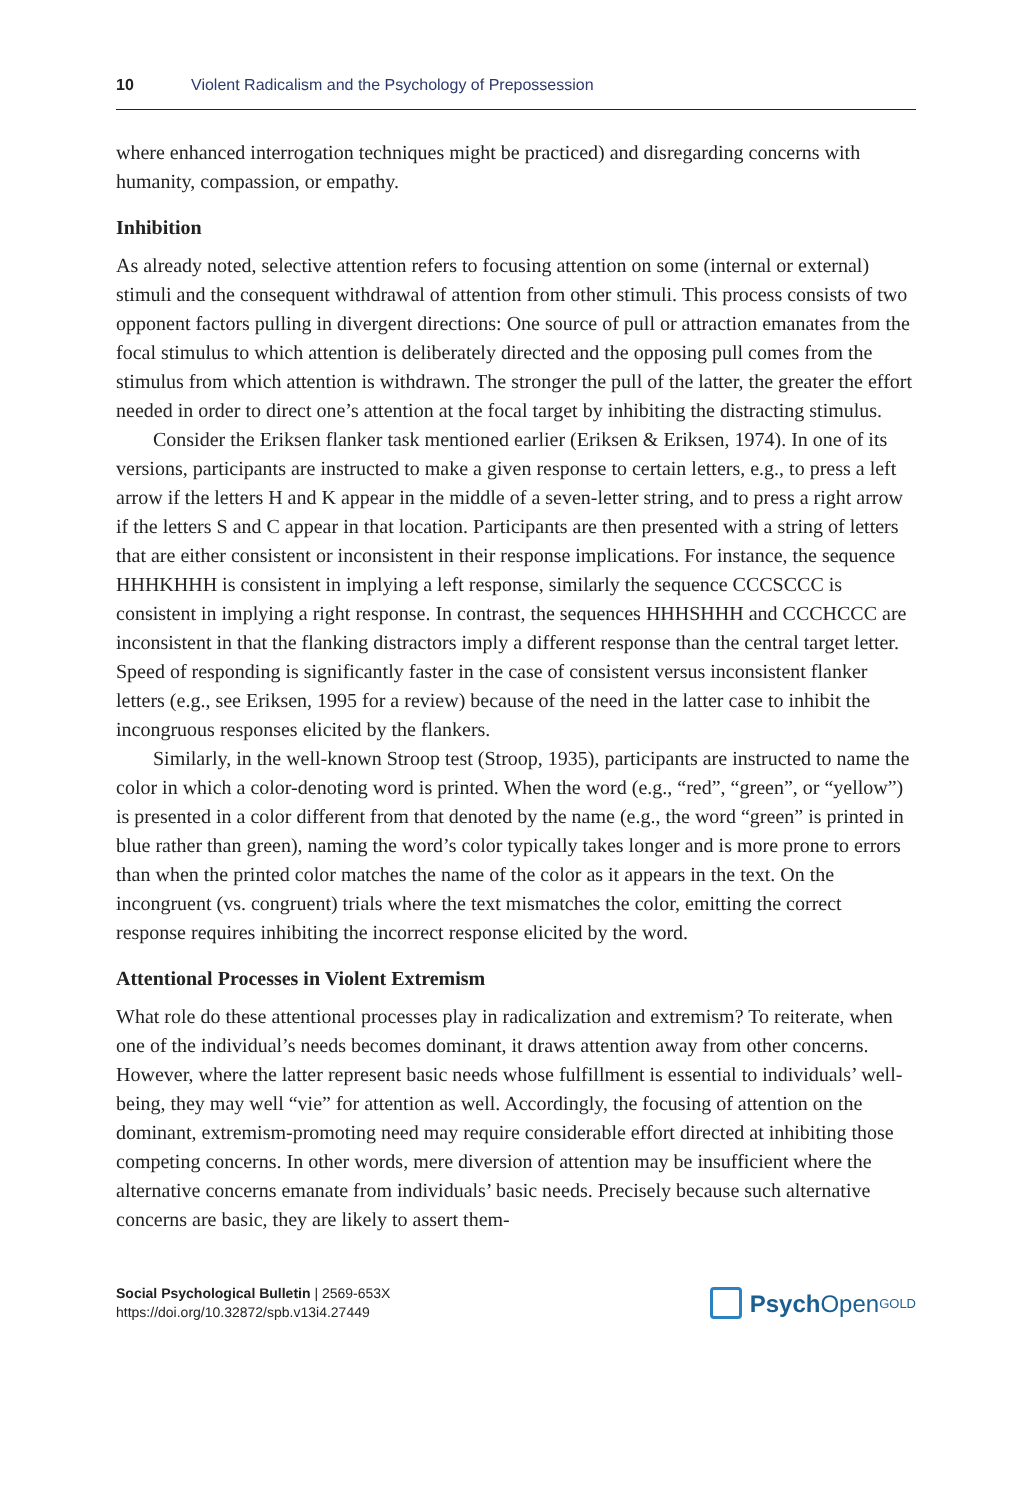10 Violent Radicalism and the Psychology of Prepossession
where enhanced interrogation techniques might be practiced) and disregarding concerns with humanity, compassion, or empathy.
Inhibition
As already noted, selective attention refers to focusing attention on some (internal or external) stimuli and the consequent withdrawal of attention from other stimuli. This process consists of two opponent factors pulling in divergent directions: One source of pull or attraction emanates from the focal stimulus to which attention is deliberately directed and the opposing pull comes from the stimulus from which attention is withdrawn. The stronger the pull of the latter, the greater the effort needed in order to direct one’s attention at the focal target by inhibiting the distracting stimulus.
Consider the Eriksen flanker task mentioned earlier (Eriksen & Eriksen, 1974). In one of its versions, participants are instructed to make a given response to certain letters, e.g., to press a left arrow if the letters H and K appear in the middle of a seven-letter string, and to press a right arrow if the letters S and C appear in that location. Participants are then presented with a string of letters that are either consistent or inconsistent in their response implications. For instance, the sequence HHHKHHH is consistent in implying a left response, similarly the sequence CCCSCCC is consistent in implying a right response. In contrast, the sequences HHHSHHH and CCCHCCC are inconsistent in that the flanking distractors imply a different response than the central target letter. Speed of responding is significantly faster in the case of consistent versus inconsistent flanker letters (e.g., see Eriksen, 1995 for a review) because of the need in the latter case to inhibit the incongruous responses elicited by the flankers.
Similarly, in the well-known Stroop test (Stroop, 1935), participants are instructed to name the color in which a color-denoting word is printed. When the word (e.g., “red”, “green”, or “yellow”) is presented in a color different from that denoted by the name (e.g., the word “green” is printed in blue rather than green), naming the word’s color typically takes longer and is more prone to errors than when the printed color matches the name of the color as it appears in the text. On the incongruent (vs. congruent) trials where the text mismatches the color, emitting the correct response requires inhibiting the incorrect response elicited by the word.
Attentional Processes in Violent Extremism
What role do these attentional processes play in radicalization and extremism? To reiterate, when one of the individual’s needs becomes dominant, it draws attention away from other concerns. However, where the latter represent basic needs whose fulfillment is essential to individuals’ well-being, they may well “vie” for attention as well. Accordingly, the focusing of attention on the dominant, extremism-promoting need may require considerable effort directed at inhibiting those competing concerns. In other words, mere diversion of attention may be insufficient where the alternative concerns emanate from individuals’ basic needs. Precisely because such alternative concerns are basic, they are likely to assert them-
Social Psychological Bulletin | 2569-653X
https://doi.org/10.32872/spb.v13i4.27449
Psych Open<sup>GOLD</sup>